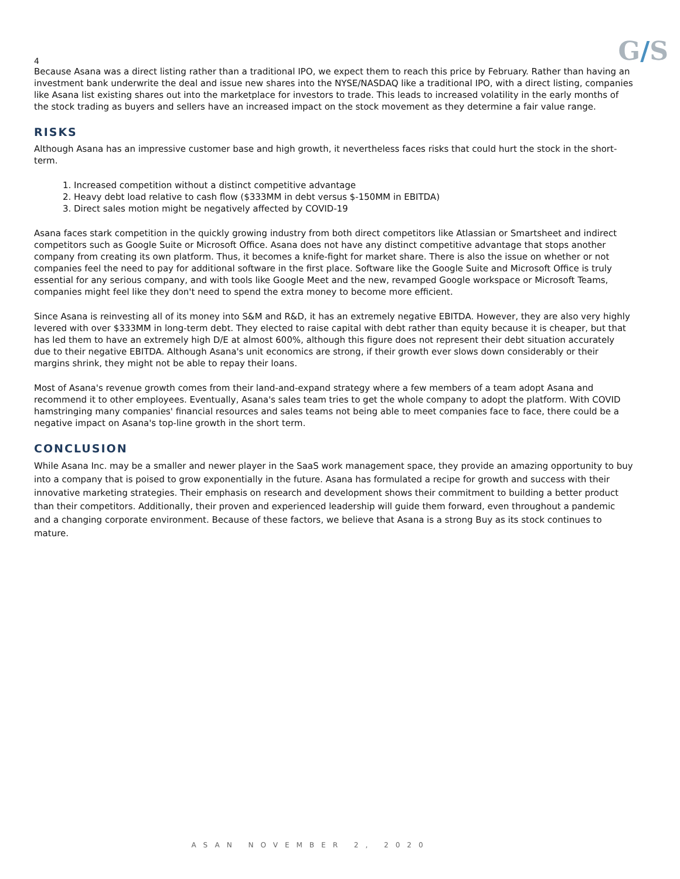4
G/S
Because Asana was a direct listing rather than a traditional IPO, we expect them to reach this price by February. Rather than having an investment bank underwrite the deal and issue new shares into the NYSE/NASDAQ like a traditional IPO, with a direct listing, companies like Asana list existing shares out into the marketplace for investors to trade. This leads to increased volatility in the early months of the stock trading as buyers and sellers have an increased impact on the stock movement as they determine a fair value range.
RISKS
Although Asana has an impressive customer base and high growth, it nevertheless faces risks that could hurt the stock in the short-term.
1. Increased competition without a distinct competitive advantage
2. Heavy debt load relative to cash flow ($333MM in debt versus $-150MM in EBITDA)
3. Direct sales motion might be negatively affected by COVID-19
Asana faces stark competition in the quickly growing industry from both direct competitors like Atlassian or Smartsheet and indirect competitors such as Google Suite or Microsoft Office. Asana does not have any distinct competitive advantage that stops another company from creating its own platform. Thus, it becomes a knife-fight for market share. There is also the issue on whether or not companies feel the need to pay for additional software in the first place. Software like the Google Suite and Microsoft Office is truly essential for any serious company, and with tools like Google Meet and the new, revamped Google workspace or Microsoft Teams, companies might feel like they don't need to spend the extra money to become more efficient.
Since Asana is reinvesting all of its money into S&M and R&D, it has an extremely negative EBITDA. However, they are also very highly levered with over $333MM in long-term debt. They elected to raise capital with debt rather than equity because it is cheaper, but that has led them to have an extremely high D/E at almost 600%, although this figure does not represent their debt situation accurately due to their negative EBITDA. Although Asana's unit economics are strong, if their growth ever slows down considerably or their margins shrink, they might not be able to repay their loans.
Most of Asana's revenue growth comes from their land-and-expand strategy where a few members of a team adopt Asana and recommend it to other employees. Eventually, Asana's sales team tries to get the whole company to adopt the platform. With COVID hamstringing many companies' financial resources and sales teams not being able to meet companies face to face, there could be a negative impact on Asana's top-line growth in the short term.
CONCLUSION
While Asana Inc. may be a smaller and newer player in the SaaS work management space, they provide an amazing opportunity to buy into a company that is poised to grow exponentially in the future. Asana has formulated a recipe for growth and success with their innovative marketing strategies. Their emphasis on research and development shows their commitment to building a better product than their competitors. Additionally, their proven and experienced leadership will guide them forward, even throughout a pandemic and a changing corporate environment. Because of these factors, we believe that Asana is a strong Buy as its stock continues to mature.
ASAN NOVEMBER 2, 2020